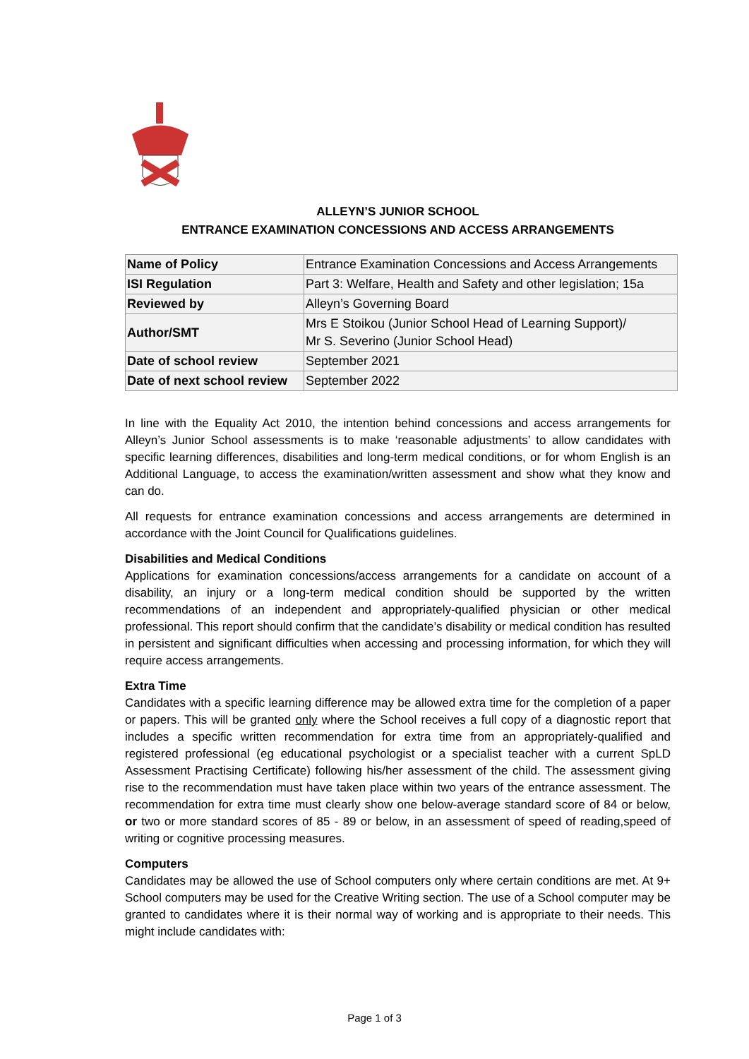ALLEYN’S JUNIOR SCHOOL
ENTRANCE EXAMINATION CONCESSIONS AND ACCESS ARRANGEMENTS
| Name of Policy | Entrance Examination Concessions and Access Arrangements |
| ISI Regulation | Part 3: Welfare, Health and Safety and other legislation; 15a |
| Reviewed by | Alleyn’s Governing Board |
| Author/SMT | Mrs E Stoikou (Junior School Head of Learning Support)/ Mr S. Severino (Junior School Head) |
| Date of school review | September 2021 |
| Date of next school review | September 2022 |
In line with the Equality Act 2010, the intention behind concessions and access arrangements for Alleyn’s Junior School assessments is to make ‘reasonable adjustments’ to allow candidates with specific learning differences, disabilities and long-term medical conditions, or for whom English is an Additional Language, to access the examination/written assessment and show what they know and can do.
All requests for entrance examination concessions and access arrangements are determined in accordance with the Joint Council for Qualifications guidelines.
Disabilities and Medical Conditions
Applications for examination concessions/access arrangements for a candidate on account of a disability, an injury or a long-term medical condition should be supported by the written recommendations of an independent and appropriately-qualified physician or other medical professional. This report should confirm that the candidate’s disability or medical condition has resulted in persistent and significant difficulties when accessing and processing information, for which they will require access arrangements.
Extra Time
Candidates with a specific learning difference may be allowed extra time for the completion of a paper or papers. This will be granted only where the School receives a full copy of a diagnostic report that includes a specific written recommendation for extra time from an appropriately-qualified and registered professional (eg educational psychologist or a specialist teacher with a current SpLD Assessment Practising Certificate) following his/her assessment of the child. The assessment giving rise to the recommendation must have taken place within two years of the entrance assessment. The recommendation for extra time must clearly show one below-average standard score of 84 or below, or two or more standard scores of 85 - 89 or below, in an assessment of speed of reading,speed of writing or cognitive processing measures.
Computers
Candidates may be allowed the use of School computers only where certain conditions are met. At 9+ School computers may be used for the Creative Writing section. The use of a School computer may be granted to candidates where it is their normal way of working and is appropriate to their needs. This might include candidates with:
Page 1 of 3